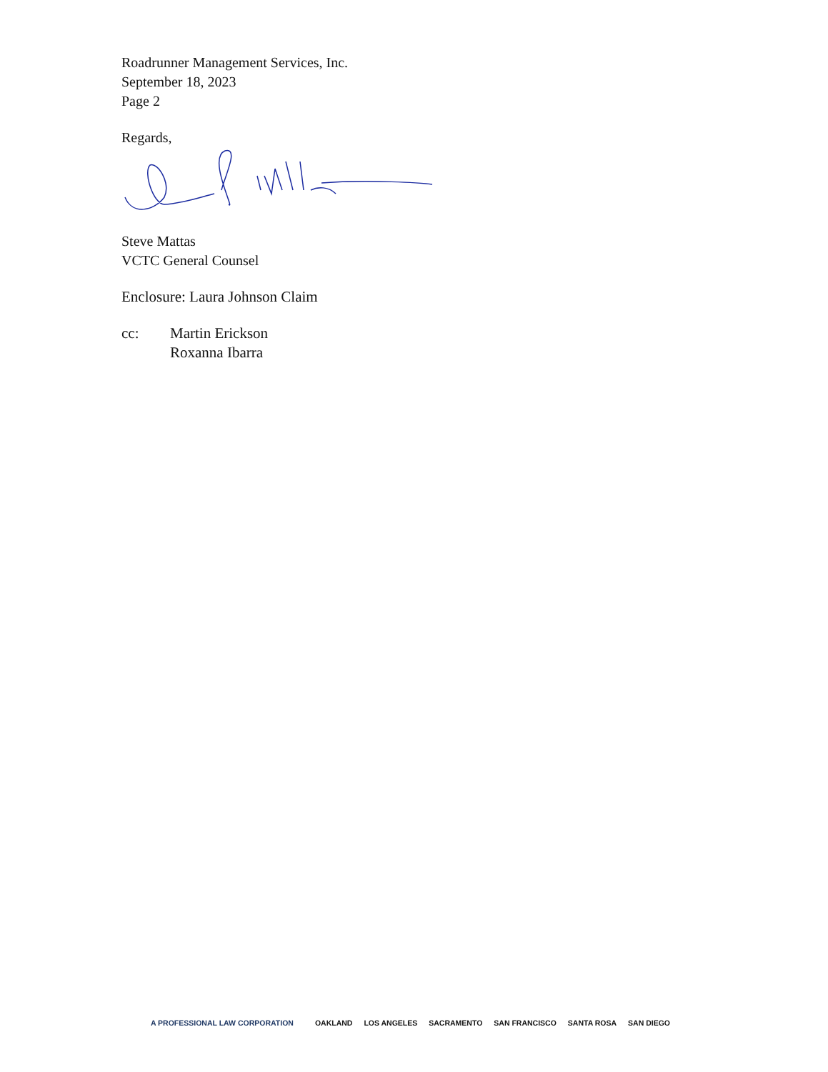Roadrunner Management Services, Inc.
September 18, 2023
Page 2
Regards,
Steve Mattas
VCTC General Counsel
Enclosure: Laura Johnson Claim
cc: Martin Erickson
Roxanna Ibarra
A PROFESSIONAL LAW CORPORATION OAKLAND LOS ANGELES SACRAMENTO SAN FRANCISCO SANTA ROSA SAN DIEGO